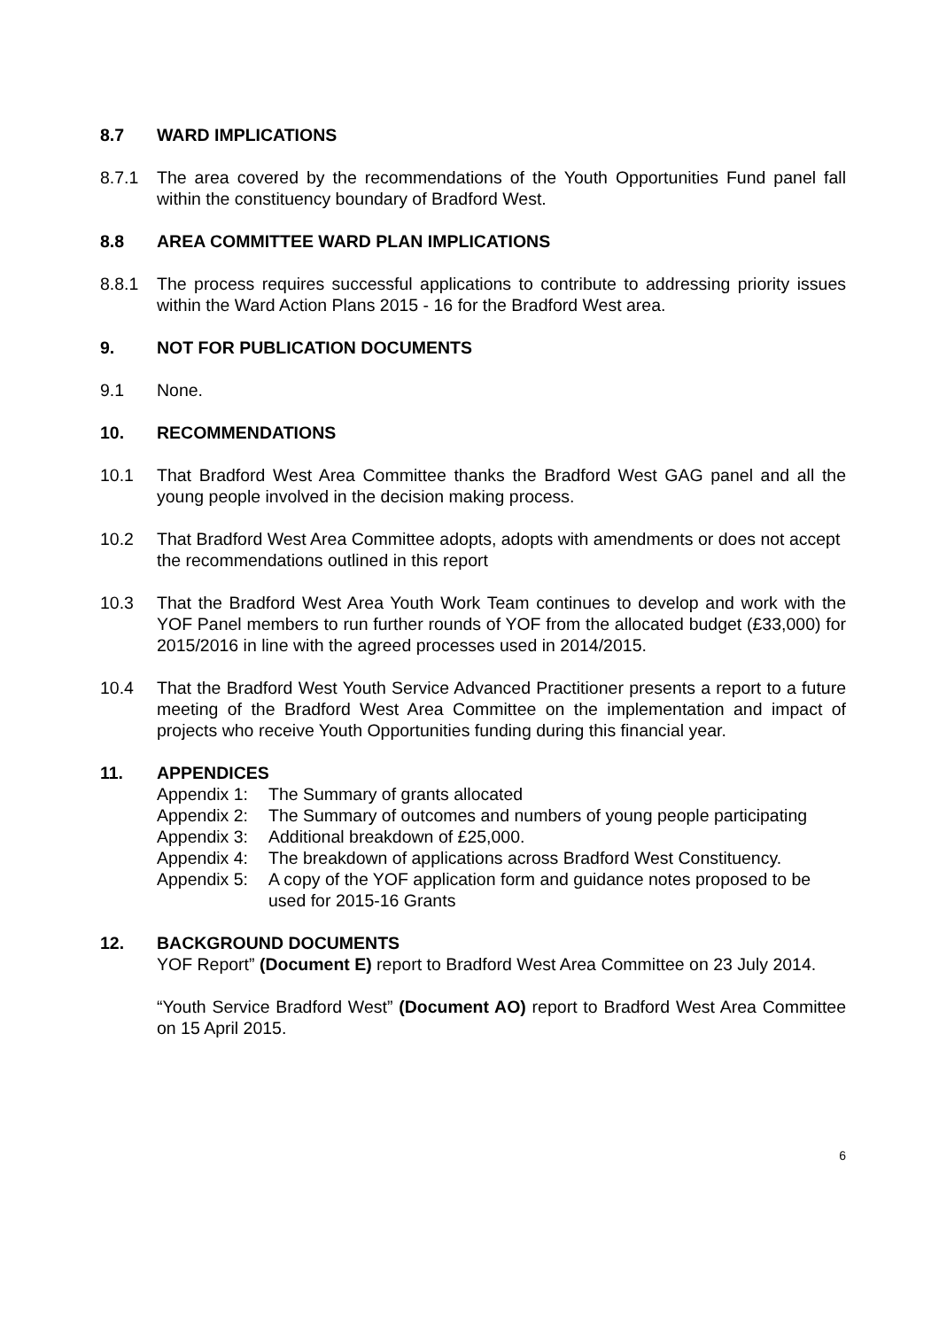8.7 WARD IMPLICATIONS
8.7.1 The area covered by the recommendations of the Youth Opportunities Fund panel fall within the constituency boundary of Bradford West.
8.8 AREA COMMITTEE WARD PLAN IMPLICATIONS
8.8.1 The process requires successful applications to contribute to addressing priority issues within the Ward Action Plans 2015 - 16 for the Bradford West area.
9. NOT FOR PUBLICATION DOCUMENTS
9.1 None.
10. RECOMMENDATIONS
10.1 That Bradford West Area Committee thanks the Bradford West GAG panel and all the young people involved in the decision making process.
10.2 That Bradford West Area Committee adopts, adopts with amendments or does not accept the recommendations outlined in this report
10.3 That the Bradford West Area Youth Work Team continues to develop and work with the YOF Panel members to run further rounds of YOF from the allocated budget (£33,000) for 2015/2016 in line with the agreed processes used in 2014/2015.
10.4 That the Bradford West Youth Service Advanced Practitioner presents a report to a future meeting of the Bradford West Area Committee on the implementation and impact of projects who receive Youth Opportunities funding during this financial year.
11. APPENDICES
Appendix 1: The Summary of grants allocated
Appendix 2: The Summary of outcomes and numbers of young people participating
Appendix 3: Additional breakdown of £25,000.
Appendix 4: The breakdown of applications across Bradford West Constituency.
Appendix 5: A copy of the YOF application form and guidance notes proposed to be used for 2015-16 Grants
12. BACKGROUND DOCUMENTS
YOF Report” (Document E) report to Bradford West Area Committee on 23 July 2014.
“Youth Service Bradford West” (Document AO) report to Bradford West Area Committee on 15 April 2015.
6